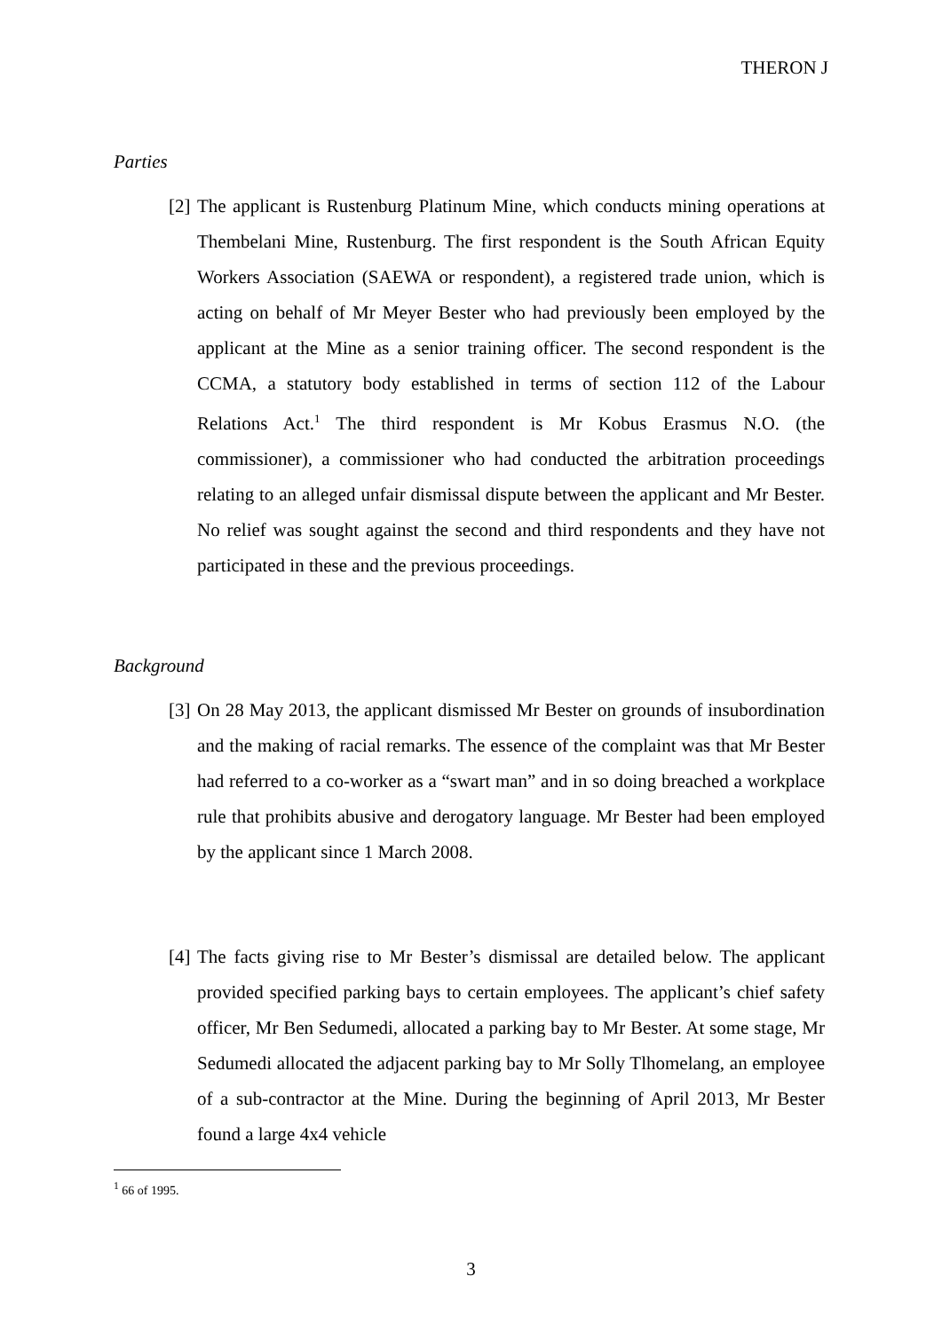THERON J
Parties
[2] The applicant is Rustenburg Platinum Mine, which conducts mining operations at Thembelani Mine, Rustenburg. The first respondent is the South African Equity Workers Association (SAEWA or respondent), a registered trade union, which is acting on behalf of Mr Meyer Bester who had previously been employed by the applicant at the Mine as a senior training officer. The second respondent is the CCMA, a statutory body established in terms of section 112 of the Labour Relations Act.<sup>1</sup> The third respondent is Mr Kobus Erasmus N.O. (the commissioner), a commissioner who had conducted the arbitration proceedings relating to an alleged unfair dismissal dispute between the applicant and Mr Bester. No relief was sought against the second and third respondents and they have not participated in these and the previous proceedings.
Background
[3] On 28 May 2013, the applicant dismissed Mr Bester on grounds of insubordination and the making of racial remarks. The essence of the complaint was that Mr Bester had referred to a co-worker as a “swart man” and in so doing breached a workplace rule that prohibits abusive and derogatory language. Mr Bester had been employed by the applicant since 1 March 2008.
[4] The facts giving rise to Mr Bester’s dismissal are detailed below. The applicant provided specified parking bays to certain employees. The applicant’s chief safety officer, Mr Ben Sedumedi, allocated a parking bay to Mr Bester. At some stage, Mr Sedumedi allocated the adjacent parking bay to Mr Solly Tlhomelang, an employee of a sub-contractor at the Mine. During the beginning of April 2013, Mr Bester found a large 4x4 vehicle
<sup>1</sup> 66 of 1995.
3